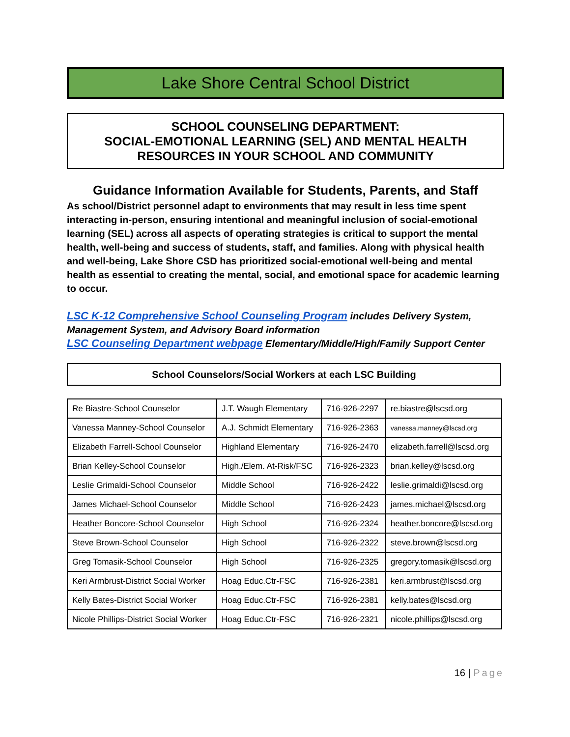Lake Shore Central School District
SCHOOL COUNSELING DEPARTMENT:
SOCIAL-EMOTIONAL LEARNING (SEL) AND MENTAL HEALTH RESOURCES IN YOUR SCHOOL AND COMMUNITY
Guidance Information Available for Students, Parents, and Staff
As school/District personnel adapt to environments that may result in less time spent interacting in-person, ensuring intentional and meaningful inclusion of social-emotional learning (SEL) across all aspects of operating strategies is critical to support the mental health, well-being and success of students, staff, and families. Along with physical health and well-being, Lake Shore CSD has prioritized social-emotional well-being and mental health as essential to creating the mental, social, and emotional space for academic learning to occur.
LSC K-12 Comprehensive School Counseling Program includes Delivery System, Management System, and Advisory Board information
LSC Counseling Department webpage Elementary/Middle/High/Family Support Center
School Counselors/Social Workers at each LSC Building
| Re Biastre-School Counselor | J.T. Waugh Elementary | 716-926-2297 | re.biastre@lscsd.org |
| Vanessa Manney-School Counselor | A.J. Schmidt Elementary | 716-926-2363 | vanessa.manney@lscsd.org |
| Elizabeth Farrell-School Counselor | Highland Elementary | 716-926-2470 | elizabeth.farrell@lscsd.org |
| Brian Kelley-School Counselor | High./Elem. At-Risk/FSC | 716-926-2323 | brian.kelley@lscsd.org |
| Leslie Grimaldi-School Counselor | Middle School | 716-926-2422 | leslie.grimaldi@lscsd.org |
| James Michael-School Counselor | Middle School | 716-926-2423 | james.michael@lscsd.org |
| Heather Boncore-School Counselor | High School | 716-926-2324 | heather.boncore@lscsd.org |
| Steve Brown-School Counselor | High School | 716-926-2322 | steve.brown@lscsd.org |
| Greg Tomasik-School Counselor | High School | 716-926-2325 | gregory.tomasik@lscsd.org |
| Keri Armbrust-District Social Worker | Hoag Educ.Ctr-FSC | 716-926-2381 | keri.armbrust@lscsd.org |
| Kelly Bates-District Social Worker | Hoag Educ.Ctr-FSC | 716-926-2381 | kelly.bates@lscsd.org |
| Nicole Phillips-District Social Worker | Hoag Educ.Ctr-FSC | 716-926-2321 | nicole.phillips@lscsd.org |
16 | Page